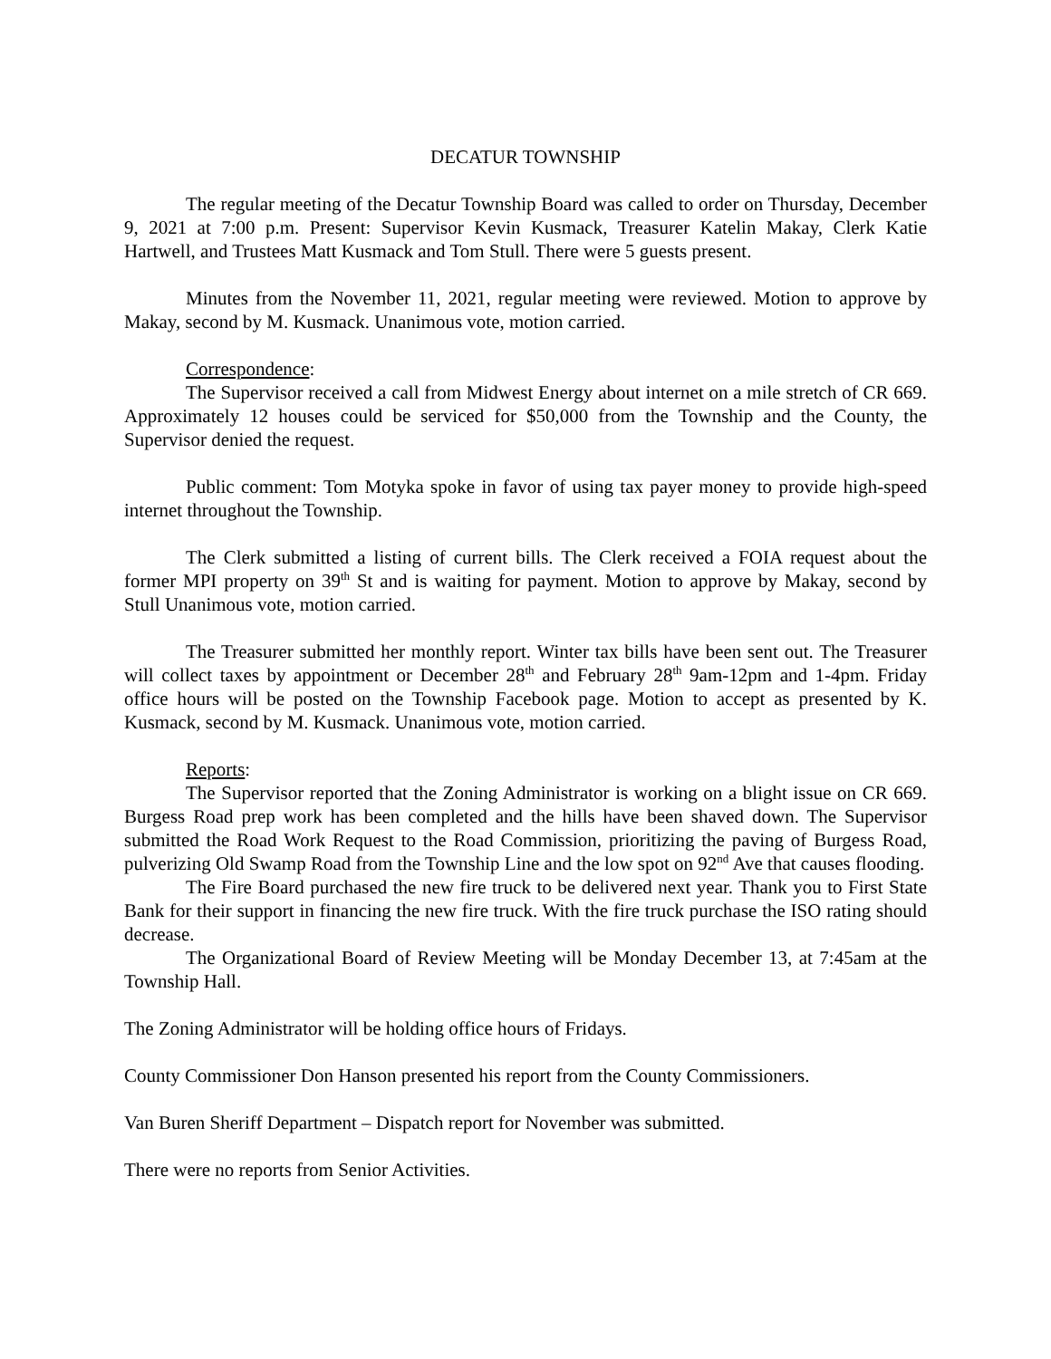DECATUR TOWNSHIP
The regular meeting of the Decatur Township Board was called to order on Thursday, December 9, 2021 at 7:00 p.m. Present: Supervisor Kevin Kusmack, Treasurer Katelin Makay, Clerk Katie Hartwell, and Trustees Matt Kusmack and Tom Stull. There were 5 guests present.
Minutes from the November 11, 2021, regular meeting were reviewed. Motion to approve by Makay, second by M. Kusmack. Unanimous vote, motion carried.
Correspondence:
The Supervisor received a call from Midwest Energy about internet on a mile stretch of CR 669. Approximately 12 houses could be serviced for $50,000 from the Township and the County, the Supervisor denied the request.
Public comment: Tom Motyka spoke in favor of using tax payer money to provide high-speed internet throughout the Township.
The Clerk submitted a listing of current bills. The Clerk received a FOIA request about the former MPI property on 39<sup>th</sup> St and is waiting for payment. Motion to approve by Makay, second by Stull Unanimous vote, motion carried.
The Treasurer submitted her monthly report. Winter tax bills have been sent out. The Treasurer will collect taxes by appointment or December 28<sup>th</sup> and February 28<sup>th</sup> 9am-12pm and 1-4pm. Friday office hours will be posted on the Township Facebook page. Motion to accept as presented by K. Kusmack, second by M. Kusmack. Unanimous vote, motion carried.
Reports:
The Supervisor reported that the Zoning Administrator is working on a blight issue on CR 669. Burgess Road prep work has been completed and the hills have been shaved down. The Supervisor submitted the Road Work Request to the Road Commission, prioritizing the paving of Burgess Road, pulverizing Old Swamp Road from the Township Line and the low spot on 92<sup>nd</sup> Ave that causes flooding.
The Fire Board purchased the new fire truck to be delivered next year. Thank you to First State Bank for their support in financing the new fire truck. With the fire truck purchase the ISO rating should decrease.
The Organizational Board of Review Meeting will be Monday December 13, at 7:45am at the Township Hall.
The Zoning Administrator will be holding office hours of Fridays.
County Commissioner Don Hanson presented his report from the County Commissioners.
Van Buren Sheriff Department – Dispatch report for November was submitted.
There were no reports from Senior Activities.